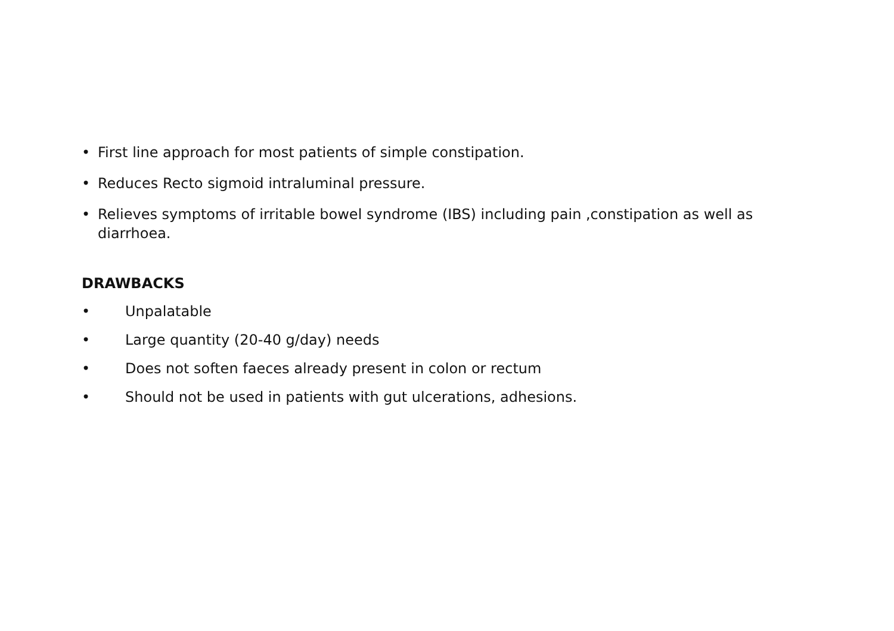• First line approach for most patients of simple constipation.
• Reduces Recto sigmoid intraluminal pressure.
• Relieves symptoms of irritable bowel syndrome (IBS) including pain ,constipation as well as diarrhoea.
DRAWBACKS
• Unpalatable
• Large quantity (20-40 g/day) needs
• Does not soften faeces already present in colon or rectum
• Should not be used in patients with gut ulcerations, adhesions.